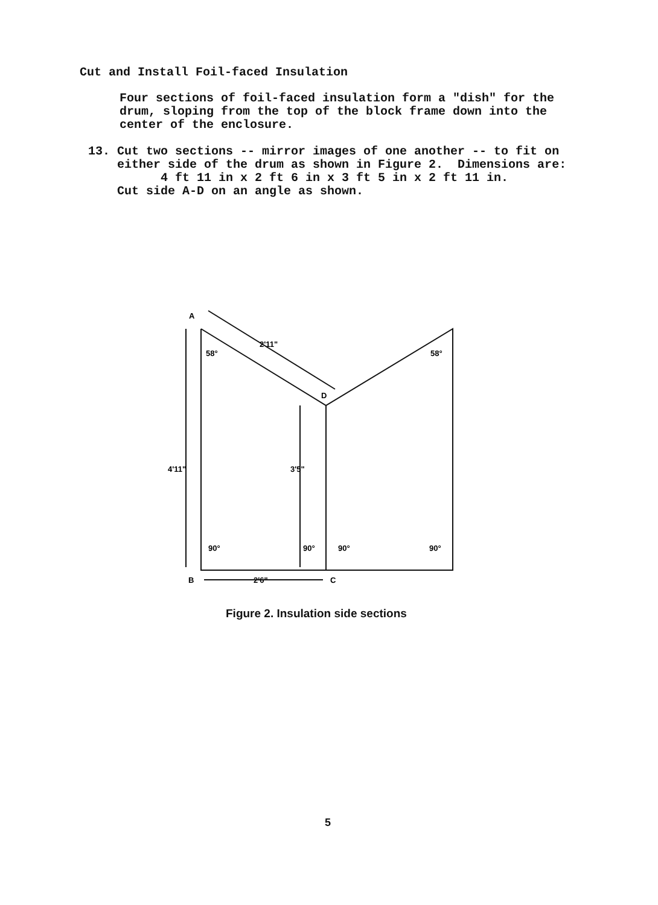Cut and Install Foil-faced Insulation
Four sections of foil-faced insulation form a "dish" for the drum, sloping from the top of the block frame down into the center of the enclosure.
13. Cut two sections -- mirror images of one another -- to fit on either side of the drum as shown in Figure 2. Dimensions are: 4 ft 11 in x 2 ft 6 in x 3 ft 5 in x 2 ft 11 in. Cut side A-D on an angle as shown.
A
58°
58°
D
2'11"
4'11"
3'5"
90°
90°
90°
90°
B
2'6"
C
Figure 2. Insulation side sections
5